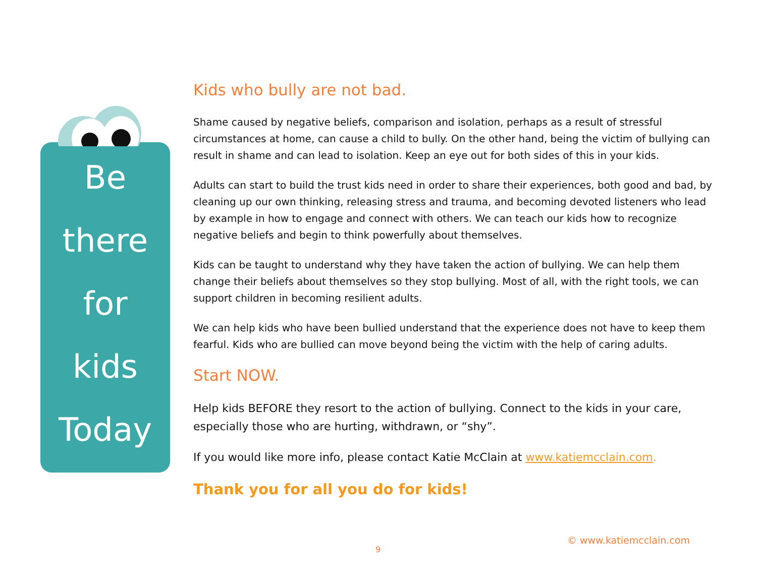Be
there
for
kids
Today
Kids who bully are not bad.
Shame caused by negative beliefs, comparison and isolation, perhaps as a result of stressful circumstances at home, can cause a child to bully. On the other hand, being the victim of bullying can result in shame and can lead to isolation. Keep an eye out for both sides of this in your kids.
Adults can start to build the trust kids need in order to share their experiences, both good and bad, by cleaning up our own thinking, releasing stress and trauma, and becoming devoted listeners who lead by example in how to engage and connect with others. We can teach our kids how to recognize negative beliefs and begin to think powerfully about themselves.
Kids can be taught to understand why they have taken the action of bullying. We can help them change their beliefs about themselves so they stop bullying. Most of all, with the right tools, we can support children in becoming resilient adults.
We can help kids who have been bullied understand that the experience does not have to keep them fearful. Kids who are bullied can move beyond being the victim with the help of caring adults.
Start NOW.
Help kids BEFORE they resort to the action of bullying. Connect to the kids in your care, especially those who are hurting, withdrawn, or “shy”.
If you would like more info, please contact Katie McClain at www.katiemcclain.com.
Thank you for all you do for kids!
© www.katiemcclain.com
9